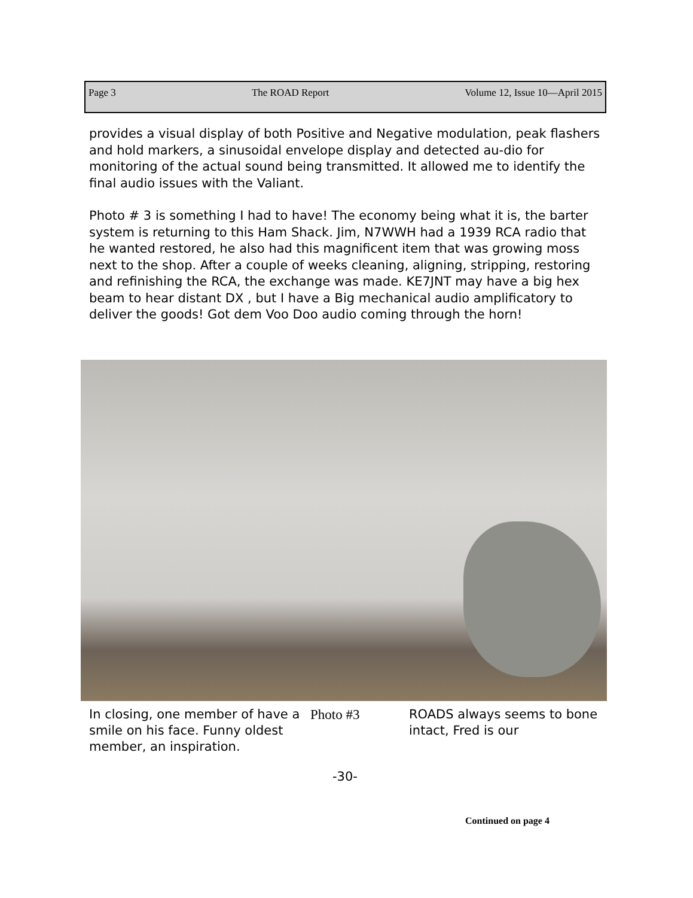Page 3 The ROAD Report Volume 12, Issue 10—April 2015
provides a visual display of both Positive and Negative modulation, peak flashers and hold markers, a sinusoidal envelope display and detected au-dio for monitoring of the actual sound being transmitted. It allowed me to identify the final audio issues with the Valiant.
Photo # 3 is something I had to have! The economy being what it is, the barter system is returning to this Ham Shack. Jim, N7WWH had a 1939 RCA radio that he wanted restored, he also had this magnificent item that was growing moss next to the shop. After a couple of weeks cleaning, aligning, stripping, restoring and refinishing the RCA, the exchange was made. KE7JNT may have a big hex beam to hear distant DX , but I have a Big mechanical audio amplificatory to deliver the goods! Got dem Voo Doo audio coming through the horn!
In closing, one member of have a smile on his face. Funny oldest member, an inspiration.
Photo #3 ROADS always seems to bone intact, Fred is our
-30-
Continued on page 4